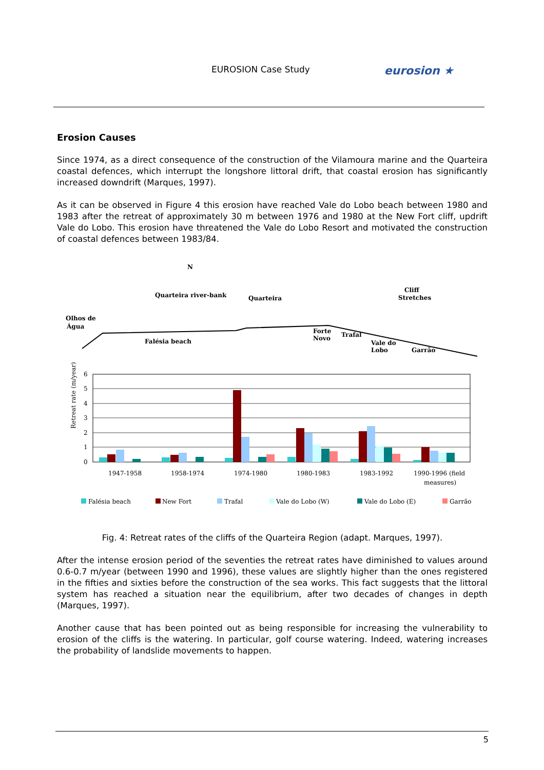EUROSION Case Study eurosion ★
Erosion Causes
Since 1974, as a direct consequence of the construction of the Vilamoura marine and the Quarteira coastal defences, which interrupt the longshore littoral drift, that coastal erosion has significantly increased downdrift (Marques, 1997).
As it can be observed in Figure 4 this erosion have reached Vale do Lobo beach between 1980 and 1983 after the retreat of approximately 30 m between 1976 and 1980 at the New Fort cliff, updrift Vale do Lobo. This erosion have threatened the Vale do Lobo Resort and motivated the construction of coastal defences between 1983/84.
Olhos de
Água
Falésia beach
Quarteira river-bank
Quarteira
Forte
Novo
Trafal
Vale do
Lobo
Garrão
Cliff
Stretches
N
6
5
4
3
2
1
0
Retreat rate (m/year)
1947-1958
1958-1974
1974-1980
1980-1983
1983-1992
1990-1996 (field
measures)
Falésia beach
New Fort
Trafal
Vale do Lobo (W)
Vale do Lobo (E)
Garrão
Fig. 4: Retreat rates of the cliffs of the Quarteira Region (adapt. Marques, 1997).
After the intense erosion period of the seventies the retreat rates have diminished to values around 0.6-0.7 m/year (between 1990 and 1996), these values are slightly higher than the ones registered in the fifties and sixties before the construction of the sea works. This fact suggests that the littoral system has reached a situation near the equilibrium, after two decades of changes in depth (Marques, 1997).
Another cause that has been pointed out as being responsible for increasing the vulnerability to erosion of the cliffs is the watering. In particular, golf course watering. Indeed, watering increases the probability of landslide movements to happen.
5